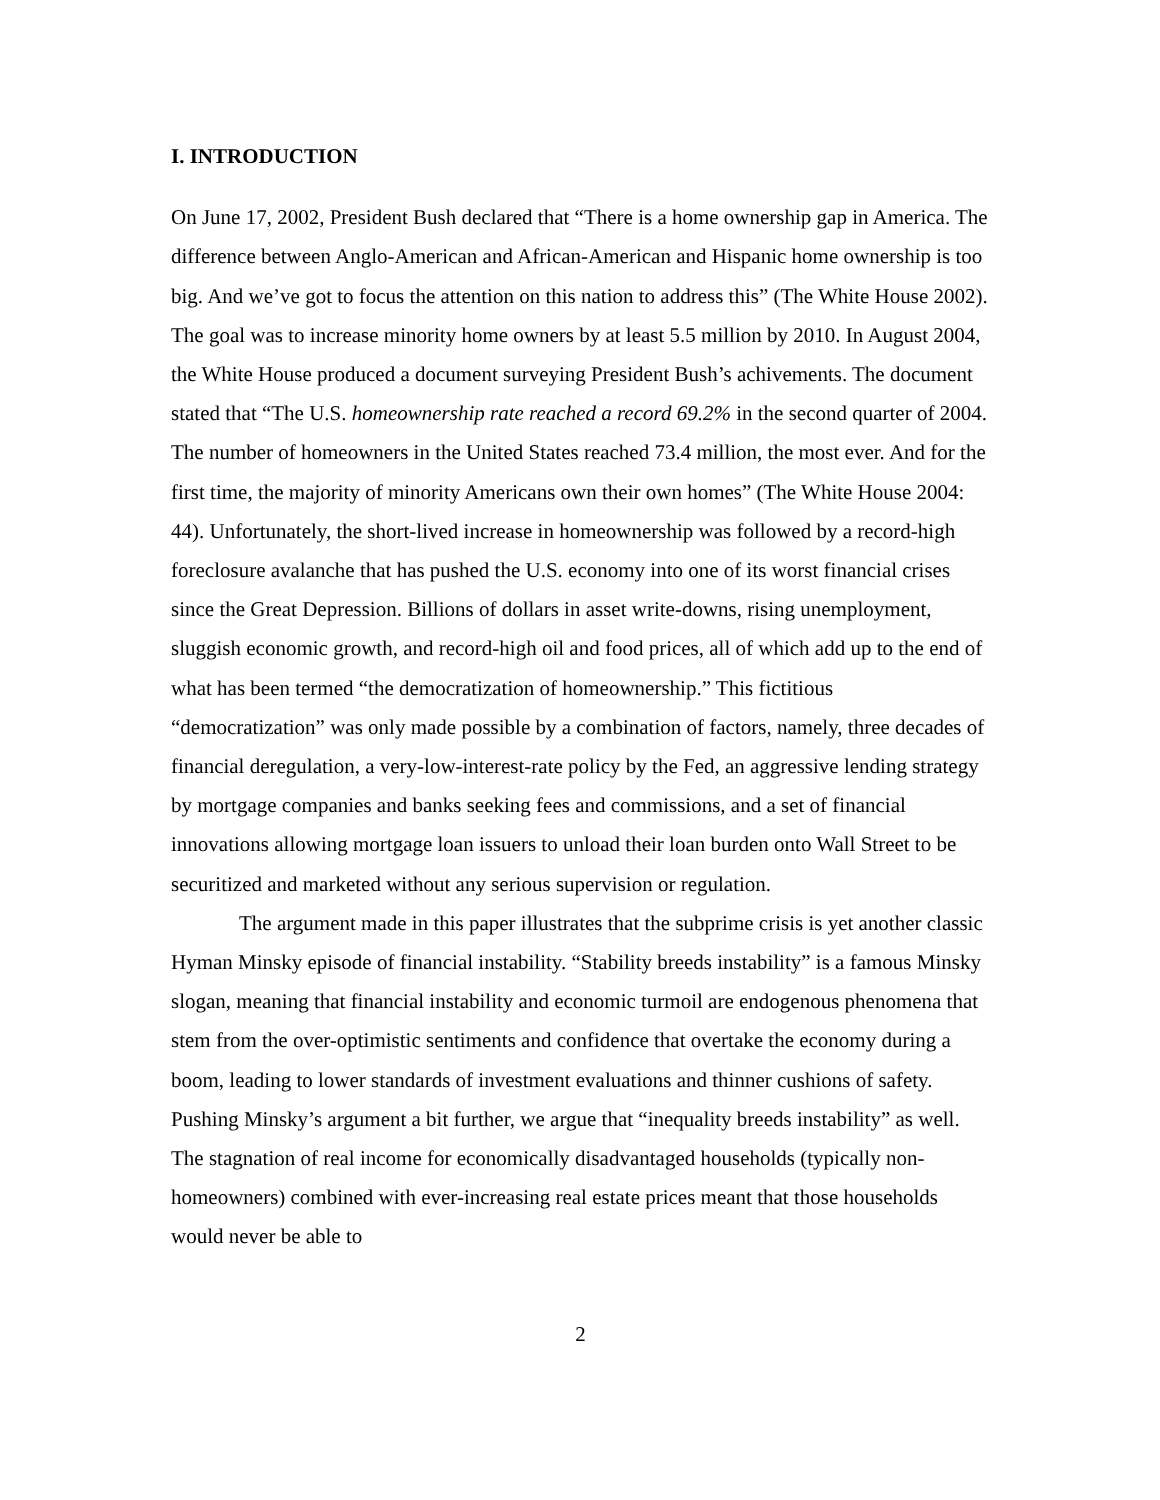I. INTRODUCTION
On June 17, 2002, President Bush declared that “There is a home ownership gap in America. The difference between Anglo-American and African-American and Hispanic home ownership is too big. And we’ve got to focus the attention on this nation to address this” (The White House 2002). The goal was to increase minority home owners by at least 5.5 million by 2010. In August 2004, the White House produced a document surveying President Bush’s achivements. The document stated that “The U.S. homeownership rate reached a record 69.2% in the second quarter of 2004. The number of homeowners in the United States reached 73.4 million, the most ever. And for the first time, the majority of minority Americans own their own homes” (The White House 2004: 44). Unfortunately, the short-lived increase in homeownership was followed by a record-high foreclosure avalanche that has pushed the U.S. economy into one of its worst financial crises since the Great Depression. Billions of dollars in asset write-downs, rising unemployment, sluggish economic growth, and record-high oil and food prices, all of which add up to the end of what has been termed “the democratization of homeownership.” This fictitious “democratization” was only made possible by a combination of factors, namely, three decades of financial deregulation, a very-low-interest-rate policy by the Fed, an aggressive lending strategy by mortgage companies and banks seeking fees and commissions, and a set of financial innovations allowing mortgage loan issuers to unload their loan burden onto Wall Street to be securitized and marketed without any serious supervision or regulation.
The argument made in this paper illustrates that the subprime crisis is yet another classic Hyman Minsky episode of financial instability. “Stability breeds instability” is a famous Minsky slogan, meaning that financial instability and economic turmoil are endogenous phenomena that stem from the over-optimistic sentiments and confidence that overtake the economy during a boom, leading to lower standards of investment evaluations and thinner cushions of safety. Pushing Minsky’s argument a bit further, we argue that “inequality breeds instability” as well. The stagnation of real income for economically disadvantaged households (typically non-homeowners) combined with ever-increasing real estate prices meant that those households would never be able to
2